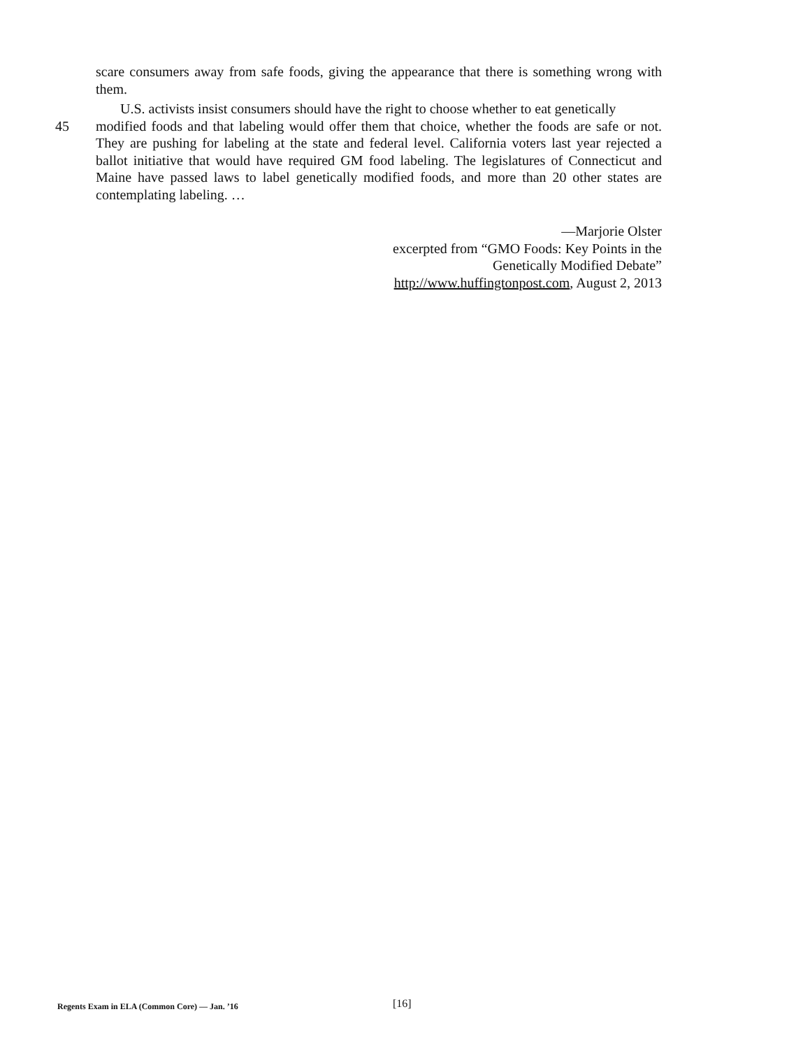scare consumers away from safe foods, giving the appearance that there is something wrong with them.
U.S. activists insist consumers should have the right to choose whether to eat genetically
45 modified foods and that labeling would offer them that choice, whether the foods are safe or not. They are pushing for labeling at the state and federal level. California voters last year rejected a ballot initiative that would have required GM food labeling. The legislatures of Connecticut and Maine have passed laws to label genetically modified foods, and more than 20 other states are contemplating labeling. …
—Marjorie Olster
excerpted from “GMO Foods: Key Points in the
Genetically Modified Debate”
http://www.huffingtonpost.com, August 2, 2013
Regents Exam in ELA (Common Core) — Jan. ’16 [16]